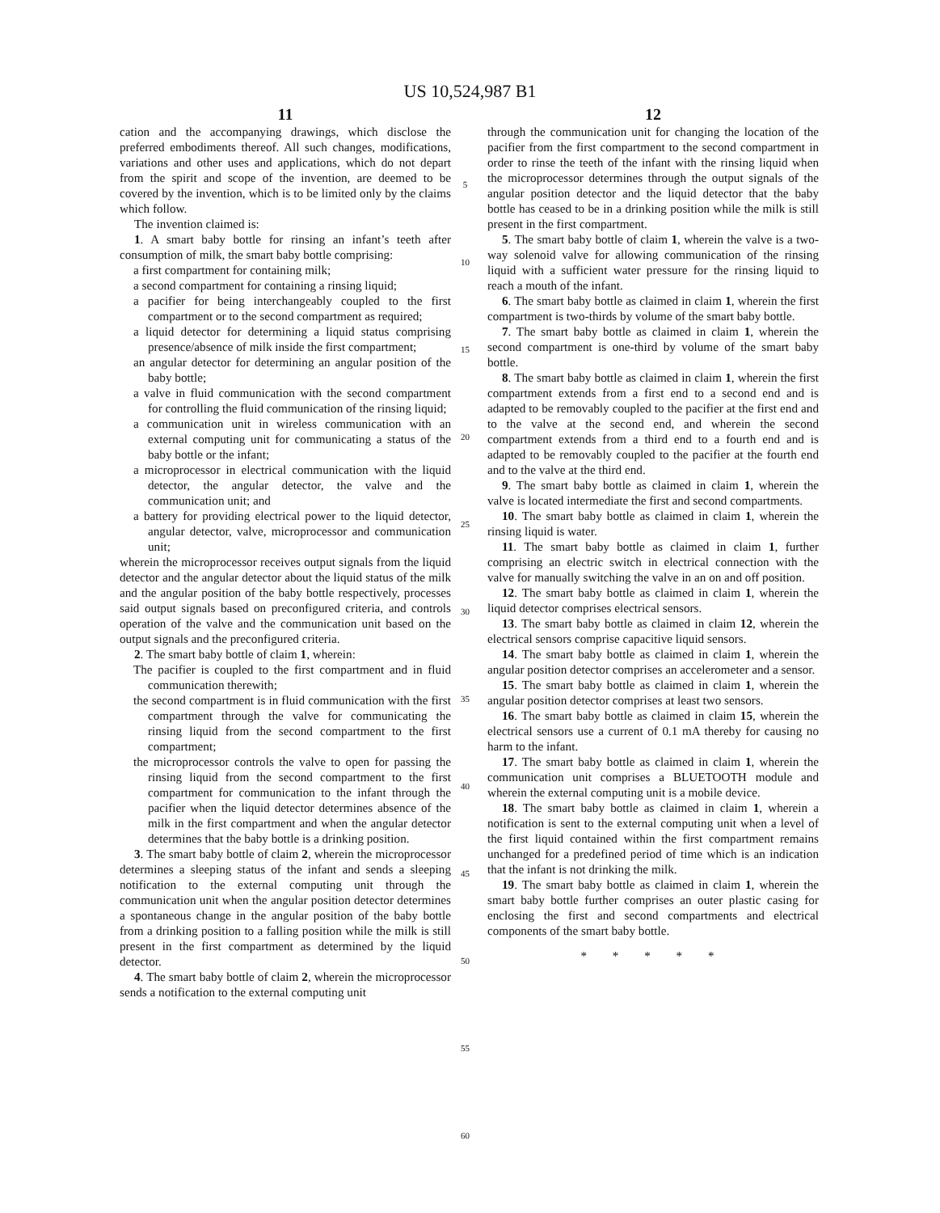US 10,524,987 B1
11
cation and the accompanying drawings, which disclose the preferred embodiments thereof. All such changes, modifications, variations and other uses and applications, which do not depart from the spirit and scope of the invention, are deemed to be covered by the invention, which is to be limited only by the claims which follow.
The invention claimed is:
1. A smart baby bottle for rinsing an infant’s teeth after consumption of milk, the smart baby bottle comprising:
a first compartment for containing milk;
a second compartment for containing a rinsing liquid;
a pacifier for being interchangeably coupled to the first compartment or to the second compartment as required;
a liquid detector for determining a liquid status comprising presence/absence of milk inside the first compartment;
an angular detector for determining an angular position of the baby bottle;
a valve in fluid communication with the second compartment for controlling the fluid communication of the rinsing liquid;
a communication unit in wireless communication with an external computing unit for communicating a status of the baby bottle or the infant;
a microprocessor in electrical communication with the liquid detector, the angular detector, the valve and the communication unit; and
a battery for providing electrical power to the liquid detector, angular detector, valve, microprocessor and communication unit;
wherein the microprocessor receives output signals from the liquid detector and the angular detector about the liquid status of the milk and the angular position of the baby bottle respectively, processes said output signals based on preconfigured criteria, and controls operation of the valve and the communication unit based on the output signals and the preconfigured criteria.
2. The smart baby bottle of claim 1, wherein:
The pacifier is coupled to the first compartment and in fluid communication therewith;
the second compartment is in fluid communication with the first compartment through the valve for communicating the rinsing liquid from the second compartment to the first compartment;
the microprocessor controls the valve to open for passing the rinsing liquid from the second compartment to the first compartment for communication to the infant through the pacifier when the liquid detector determines absence of the milk in the first compartment and when the angular detector determines that the baby bottle is a drinking position.
3. The smart baby bottle of claim 2, wherein the microprocessor determines a sleeping status of the infant and sends a sleeping notification to the external computing unit through the communication unit when the angular position detector determines a spontaneous change in the angular position of the baby bottle from a drinking position to a falling position while the milk is still present in the first compartment as determined by the liquid detector.
4. The smart baby bottle of claim 2, wherein the microprocessor sends a notification to the external computing unit
5
10
15
20
25
30
35
40
45
50
55
60
12
through the communication unit for changing the location of the pacifier from the first compartment to the second compartment in order to rinse the teeth of the infant with the rinsing liquid when the microprocessor determines through the output signals of the angular position detector and the liquid detector that the baby bottle has ceased to be in a drinking position while the milk is still present in the first compartment.
5. The smart baby bottle of claim 1, wherein the valve is a two-way solenoid valve for allowing communication of the rinsing liquid with a sufficient water pressure for the rinsing liquid to reach a mouth of the infant.
6. The smart baby bottle as claimed in claim 1, wherein the first compartment is two-thirds by volume of the smart baby bottle.
7. The smart baby bottle as claimed in claim 1, wherein the second compartment is one-third by volume of the smart baby bottle.
8. The smart baby bottle as claimed in claim 1, wherein the first compartment extends from a first end to a second end and is adapted to be removably coupled to the pacifier at the first end and to the valve at the second end, and wherein the second compartment extends from a third end to a fourth end and is adapted to be removably coupled to the pacifier at the fourth end and to the valve at the third end.
9. The smart baby bottle as claimed in claim 1, wherein the valve is located intermediate the first and second compartments.
10. The smart baby bottle as claimed in claim 1, wherein the rinsing liquid is water.
11. The smart baby bottle as claimed in claim 1, further comprising an electric switch in electrical connection with the valve for manually switching the valve in an on and off position.
12. The smart baby bottle as claimed in claim 1, wherein the liquid detector comprises electrical sensors.
13. The smart baby bottle as claimed in claim 12, wherein the electrical sensors comprise capacitive liquid sensors.
14. The smart baby bottle as claimed in claim 1, wherein the angular position detector comprises an accelerometer and a sensor.
15. The smart baby bottle as claimed in claim 1, wherein the angular position detector comprises at least two sensors.
16. The smart baby bottle as claimed in claim 15, wherein the electrical sensors use a current of 0.1 mA thereby for causing no harm to the infant.
17. The smart baby bottle as claimed in claim 1, wherein the communication unit comprises a BLUETOOTH module and wherein the external computing unit is a mobile device.
18. The smart baby bottle as claimed in claim 1, wherein a notification is sent to the external computing unit when a level of the first liquid contained within the first compartment remains unchanged for a predefined period of time which is an indication that the infant is not drinking the milk.
19. The smart baby bottle as claimed in claim 1, wherein the smart baby bottle further comprises an outer plastic casing for enclosing the first and second compartments and electrical components of the smart baby bottle.
* * * * *